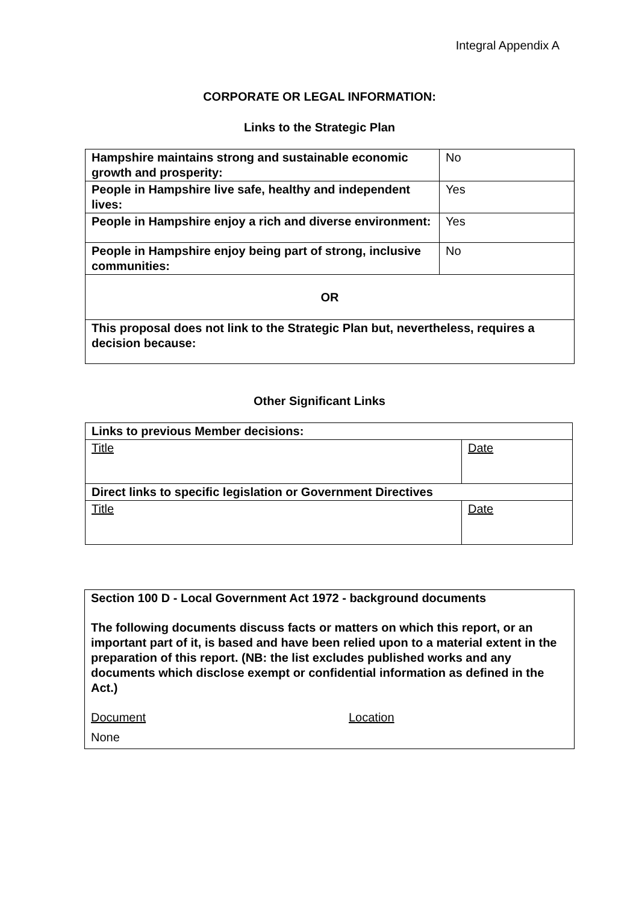Integral Appendix A
CORPORATE OR LEGAL INFORMATION:
Links to the Strategic Plan
| Hampshire maintains strong and sustainable economic growth and prosperity: | No |
| People in Hampshire live safe, healthy and independent lives: | Yes |
| People in Hampshire enjoy a rich and diverse environment: | Yes |
| People in Hampshire enjoy being part of strong, inclusive communities: | No |
| OR | |
| This proposal does not link to the Strategic Plan but, nevertheless, requires a decision because: | |
Other Significant Links
| Links to previous Member decisions: | |
| Title | Date |
| Direct links to specific legislation or Government Directives | |
| Title | Date |
Section 100 D - Local Government Act 1972 - background documents
The following documents discuss facts or matters on which this report, or an important part of it, is based and have been relied upon to a material extent in the preparation of this report. (NB: the list excludes published works and any documents which disclose exempt or confidential information as defined in the Act.)
Document Location
None